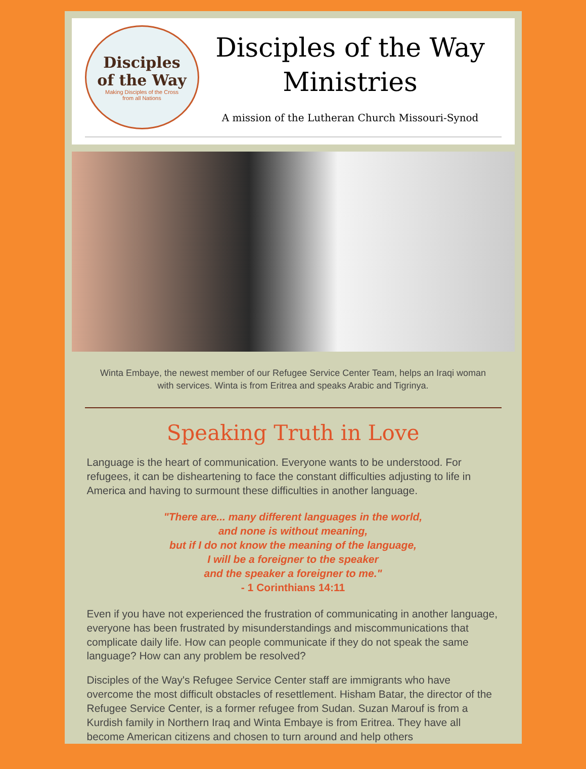Disciples
of the Way
Making Disciples of the Cross
from all Nations
Disciples of the Way
Ministries
A mission of the Lutheran Church Missouri-Synod
Winta Embaye, the newest member of our Refugee Service Center Team, helps an Iraqi woman with services. Winta is from Eritrea and speaks Arabic and Tigrinya.
Speaking Truth in Love
Language is the heart of communication. Everyone wants to be understood. For refugees, it can be disheartening to face the constant difficulties adjusting to life in America and having to surmount these difficulties in another language.
"There are... many different languages in the world,
and none is without meaning,
but if I do not know the meaning of the language,
I will be a foreigner to the speaker
and the speaker a foreigner to me."
- 1 Corinthians 14:11
Even if you have not experienced the frustration of communicating in another language, everyone has been frustrated by misunderstandings and miscommunications that complicate daily life. How can people communicate if they do not speak the same language? How can any problem be resolved?
Disciples of the Way's Refugee Service Center staff are immigrants who have overcome the most difficult obstacles of resettlement. Hisham Batar, the director of the Refugee Service Center, is a former refugee from Sudan. Suzan Marouf is from a Kurdish family in Northern Iraq and Winta Embaye is from Eritrea. They have all become American citizens and chosen to turn around and help others